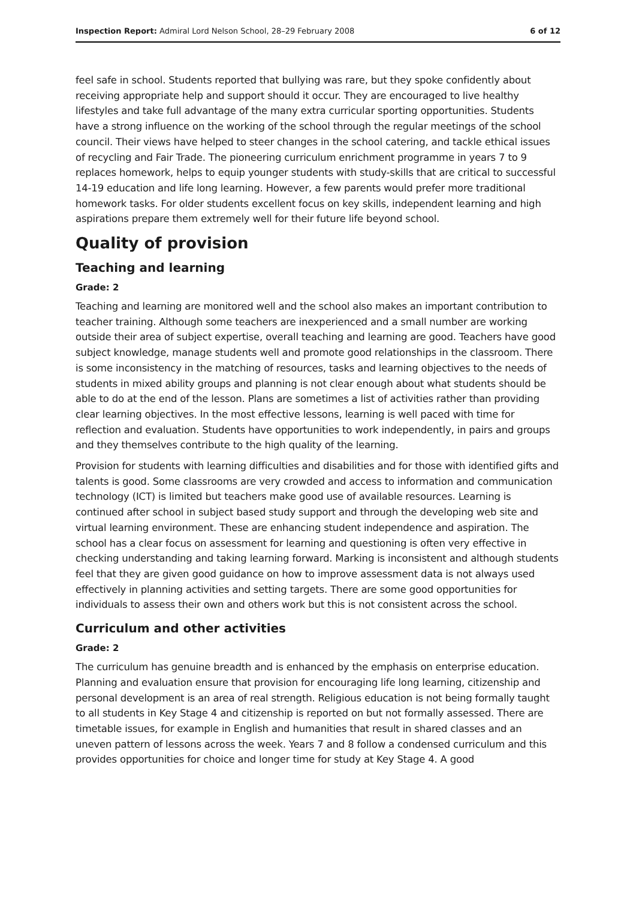Inspection Report: Admiral Lord Nelson School, 28–29 February 2008 6 of 12
feel safe in school. Students reported that bullying was rare, but they spoke confidently about receiving appropriate help and support should it occur. They are encouraged to live healthy lifestyles and take full advantage of the many extra curricular sporting opportunities. Students have a strong influence on the working of the school through the regular meetings of the school council. Their views have helped to steer changes in the school catering, and tackle ethical issues of recycling and Fair Trade. The pioneering curriculum enrichment programme in years 7 to 9 replaces homework, helps to equip younger students with study-skills that are critical to successful 14-19 education and life long learning. However, a few parents would prefer more traditional homework tasks. For older students excellent focus on key skills, independent learning and high aspirations prepare them extremely well for their future life beyond school.
Quality of provision
Teaching and learning
Grade: 2
Teaching and learning are monitored well and the school also makes an important contribution to teacher training. Although some teachers are inexperienced and a small number are working outside their area of subject expertise, overall teaching and learning are good. Teachers have good subject knowledge, manage students well and promote good relationships in the classroom. There is some inconsistency in the matching of resources, tasks and learning objectives to the needs of students in mixed ability groups and planning is not clear enough about what students should be able to do at the end of the lesson. Plans are sometimes a list of activities rather than providing clear learning objectives. In the most effective lessons, learning is well paced with time for reflection and evaluation. Students have opportunities to work independently, in pairs and groups and they themselves contribute to the high quality of the learning.
Provision for students with learning difficulties and disabilities and for those with identified gifts and talents is good. Some classrooms are very crowded and access to information and communication technology (ICT) is limited but teachers make good use of available resources. Learning is continued after school in subject based study support and through the developing web site and virtual learning environment. These are enhancing student independence and aspiration. The school has a clear focus on assessment for learning and questioning is often very effective in checking understanding and taking learning forward. Marking is inconsistent and although students feel that they are given good guidance on how to improve assessment data is not always used effectively in planning activities and setting targets. There are some good opportunities for individuals to assess their own and others work but this is not consistent across the school.
Curriculum and other activities
Grade: 2
The curriculum has genuine breadth and is enhanced by the emphasis on enterprise education. Planning and evaluation ensure that provision for encouraging life long learning, citizenship and personal development is an area of real strength. Religious education is not being formally taught to all students in Key Stage 4 and citizenship is reported on but not formally assessed. There are timetable issues, for example in English and humanities that result in shared classes and an uneven pattern of lessons across the week. Years 7 and 8 follow a condensed curriculum and this provides opportunities for choice and longer time for study at Key Stage 4. A good